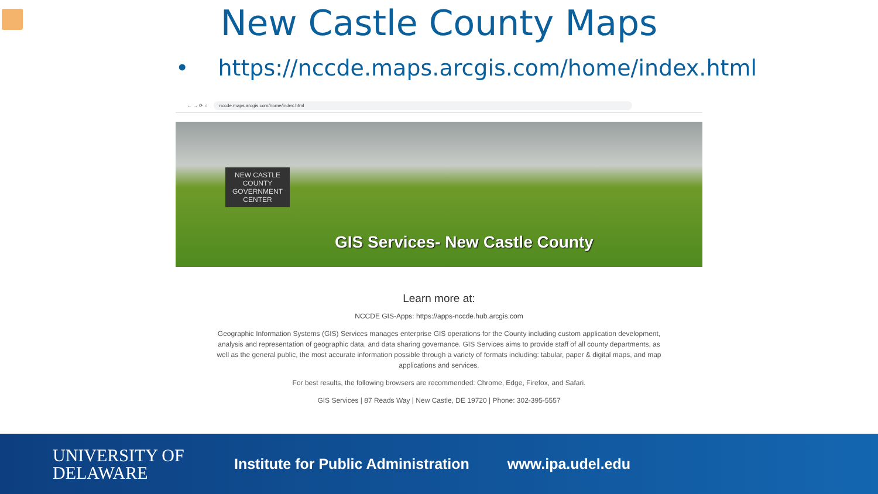New Castle County Maps
• https://nccde.maps.arcgis.com/home/index.html
← → ⟳ ⌂
nccde.maps.arcgis.com/home/index.html
NEW CASTLE COUNTY GOVERNMENT CENTER
GIS Services- New Castle County
Learn more at:
NCCDE GIS-Apps: https://apps-nccde.hub.arcgis.com
Geographic Information Systems (GIS) Services manages enterprise GIS operations for the County including custom application development, analysis and representation of geographic data, and data sharing governance. GIS Services aims to provide staff of all county departments, as well as the general public, the most accurate information possible through a variety of formats including: tabular, paper & digital maps, and map applications and services.
For best results, the following browsers are recommended: Chrome, Edge, Firefox, and Safari.
GIS Services | 87 Reads Way | New Castle, DE 19720 | Phone: 302-395-5557
UNIVERSITY OF
DELAWARE
Institute for Public Administration
www.ipa.udel.edu